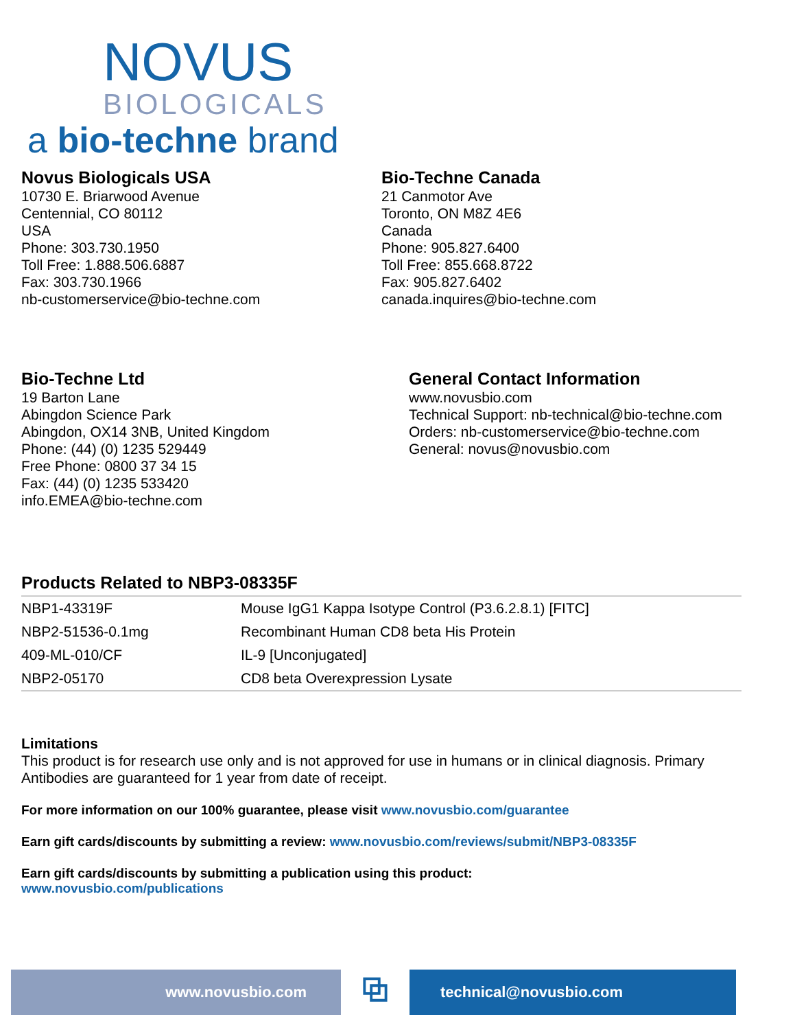NOVUS
BIOLOGICALS
a bio-techne brand
Novus Biologicals USA
10730 E. Briarwood Avenue
Centennial, CO 80112
USA
Phone: 303.730.1950
Toll Free: 1.888.506.6887
Fax: 303.730.1966
nb-customerservice@bio-techne.com
Bio-Techne Canada
21 Canmotor Ave
Toronto, ON M8Z 4E6
Canada
Phone: 905.827.6400
Toll Free: 855.668.8722
Fax: 905.827.6402
canada.inquires@bio-techne.com
Bio-Techne Ltd
19 Barton Lane
Abingdon Science Park
Abingdon, OX14 3NB, United Kingdom
Phone: (44) (0) 1235 529449
Free Phone: 0800 37 34 15
Fax: (44) (0) 1235 533420
info.EMEA@bio-techne.com
General Contact Information
www.novusbio.com
Technical Support: nb-technical@bio-techne.com
Orders: nb-customerservice@bio-techne.com
General: novus@novusbio.com
Products Related to NBP3-08335F
| NBP1-43319F | Mouse IgG1 Kappa Isotype Control (P3.6.2.8.1) [FITC] |
| NBP2-51536-0.1mg | Recombinant Human CD8 beta His Protein |
| 409-ML-010/CF | IL-9 [Unconjugated] |
| NBP2-05170 | CD8 beta Overexpression Lysate |
Limitations
This product is for research use only and is not approved for use in humans or in clinical diagnosis. Primary Antibodies are guaranteed for 1 year from date of receipt.
For more information on our 100% guarantee, please visit www.novusbio.com/guarantee
Earn gift cards/discounts by submitting a review: www.novusbio.com/reviews/submit/NBP3-08335F
Earn gift cards/discounts by submitting a publication using this product:
www.novusbio.com/publications
www.novusbio.com
⧉
technical@novusbio.com